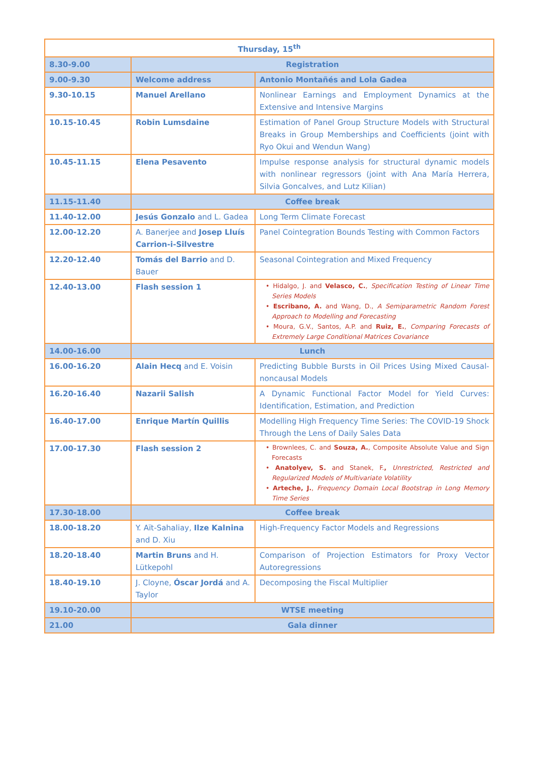| Thursday, 15<sup>th</sup> | | |
| 8.30-9.00 | Registration | |
| 9.00-9.30 | Welcome address | Antonio Montañés and Lola Gadea |
| 9.30-10.15 | Manuel Arellano | Nonlinear Earnings and Employment Dynamics at the Extensive and Intensive Margins |
| 10.15-10.45 | Robin Lumsdaine | Estimation of Panel Group Structure Models with Structural Breaks in Group Memberships and Coefficients (joint with Ryo Okui and Wendun Wang) |
| 10.45-11.15 | Elena Pesavento | Impulse response analysis for structural dynamic models with nonlinear regressors (joint with Ana María Herrera, Silvia Goncalves, and Lutz Kilian) |
| 11.15-11.40 | Coffee break | |
| 11.40-12.00 | Jesús Gonzalo and L. Gadea | Long Term Climate Forecast |
| 12.00-12.20 | A. Banerjee and Josep Lluís Carrion-i-Silvestre | Panel Cointegration Bounds Testing with Common Factors |
| 12.20-12.40 | Tomás del Barrio and D. Bauer | Seasonal Cointegration and Mixed Frequency |
| 12.40-13.00 | Flash session 1 | • Hidalgo, J. and Velasco, C. , Specification Testing of Linear Time Series Models • Escribano, A. and Wang, D., A Semiparametric Random Forest Approach to Modelling and Forecasting • Moura, G.V., Santos, A.P. and Ruiz, E. , Comparing Forecasts of Extremely Large Conditional Matrices Covariance |
| 14.00-16.00 | Lunch | |
| 16.00-16.20 | Alain Hecq and E. Voisin | Predicting Bubble Bursts in Oil Prices Using Mixed Causal-noncausal Models |
| 16.20-16.40 | Nazarii Salish | A Dynamic Functional Factor Model for Yield Curves: Identification, Estimation, and Prediction |
| 16.40-17.00 | Enrique Martín Quillis | Modelling High Frequency Time Series: The COVID-19 Shock Through the Lens of Daily Sales Data |
| 17.00-17.30 | Flash session 2 | • Brownlees, C. and Souza, A. , Composite Absolute Value and Sign Forecasts • Anatolyev, S. and Stanek, F. , Unrestricted, Restricted and Regularized Models of Multivariate Volatility • Arteche, J. , Frequency Domain Local Bootstrap in Long Memory Time Series |
| 17.30-18.00 | Coffee break | |
| 18.00-18.20 | Y. Aït-Sahaliay, Ilze Kalnina and D. Xiu | High-Frequency Factor Models and Regressions |
| 18.20-18.40 | Martin Bruns and H. Lütkepohl | Comparison of Projection Estimators for Proxy Vector Autoregressions |
| 18.40-19.10 | J. Cloyne, Óscar Jordá and A. Taylor | Decomposing the Fiscal Multiplier |
| 19.10-20.00 | WTSE meeting | |
| 21.00 | Gala dinner | |